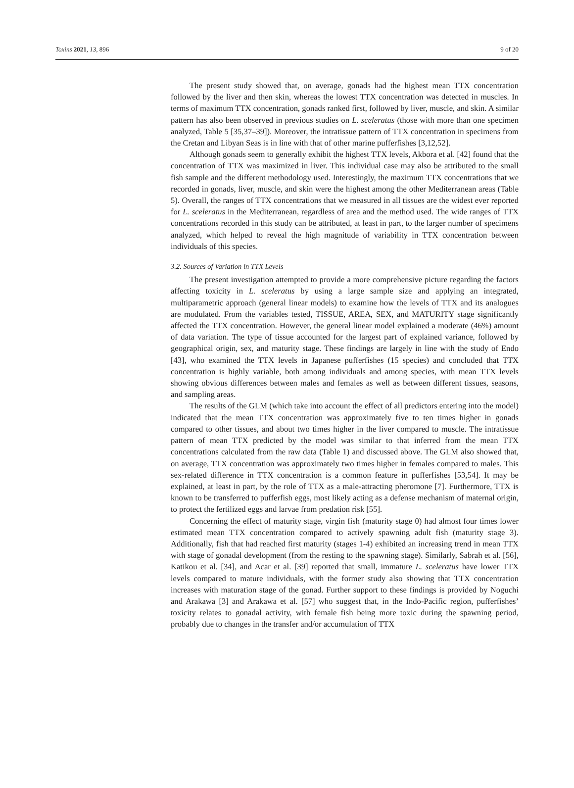Toxins 2021, 13, 896 9 of 20
The present study showed that, on average, gonads had the highest mean TTX concentration followed by the liver and then skin, whereas the lowest TTX concentration was detected in muscles. In terms of maximum TTX concentration, gonads ranked first, followed by liver, muscle, and skin. A similar pattern has also been observed in previous studies on L. sceleratus (those with more than one specimen analyzed, Table 5 [35,37–39]). Moreover, the intratissue pattern of TTX concentration in specimens from the Cretan and Libyan Seas is in line with that of other marine pufferfishes [3,12,52].
Although gonads seem to generally exhibit the highest TTX levels, Akbora et al. [42] found that the concentration of TTX was maximized in liver. This individual case may also be attributed to the small fish sample and the different methodology used. Interestingly, the maximum TTX concentrations that we recorded in gonads, liver, muscle, and skin were the highest among the other Mediterranean areas (Table 5). Overall, the ranges of TTX concentrations that we measured in all tissues are the widest ever reported for L. sceleratus in the Mediterranean, regardless of area and the method used. The wide ranges of TTX concentrations recorded in this study can be attributed, at least in part, to the larger number of specimens analyzed, which helped to reveal the high magnitude of variability in TTX concentration between individuals of this species.
3.2. Sources of Variation in TTX Levels
The present investigation attempted to provide a more comprehensive picture regarding the factors affecting toxicity in L. sceleratus by using a large sample size and applying an integrated, multiparametric approach (general linear models) to examine how the levels of TTX and its analogues are modulated. From the variables tested, TISSUE, AREA, SEX, and MATURITY stage significantly affected the TTX concentration. However, the general linear model explained a moderate (46%) amount of data variation. The type of tissue accounted for the largest part of explained variance, followed by geographical origin, sex, and maturity stage. These findings are largely in line with the study of Endo [43], who examined the TTX levels in Japanese pufferfishes (15 species) and concluded that TTX concentration is highly variable, both among individuals and among species, with mean TTX levels showing obvious differences between males and females as well as between different tissues, seasons, and sampling areas.
The results of the GLM (which take into account the effect of all predictors entering into the model) indicated that the mean TTX concentration was approximately five to ten times higher in gonads compared to other tissues, and about two times higher in the liver compared to muscle. The intratissue pattern of mean TTX predicted by the model was similar to that inferred from the mean TTX concentrations calculated from the raw data (Table 1) and discussed above. The GLM also showed that, on average, TTX concentration was approximately two times higher in females compared to males. This sex-related difference in TTX concentration is a common feature in pufferfishes [53,54]. It may be explained, at least in part, by the role of TTX as a male-attracting pheromone [7]. Furthermore, TTX is known to be transferred to pufferfish eggs, most likely acting as a defense mechanism of maternal origin, to protect the fertilized eggs and larvae from predation risk [55].
Concerning the effect of maturity stage, virgin fish (maturity stage 0) had almost four times lower estimated mean TTX concentration compared to actively spawning adult fish (maturity stage 3). Additionally, fish that had reached first maturity (stages 1-4) exhibited an increasing trend in mean TTX with stage of gonadal development (from the resting to the spawning stage). Similarly, Sabrah et al. [56], Katikou et al. [34], and Acar et al. [39] reported that small, immature L. sceleratus have lower TTX levels compared to mature individuals, with the former study also showing that TTX concentration increases with maturation stage of the gonad. Further support to these findings is provided by Noguchi and Arakawa [3] and Arakawa et al. [57] who suggest that, in the Indo-Pacific region, pufferfishes’ toxicity relates to gonadal activity, with female fish being more toxic during the spawning period, probably due to changes in the transfer and/or accumulation of TTX